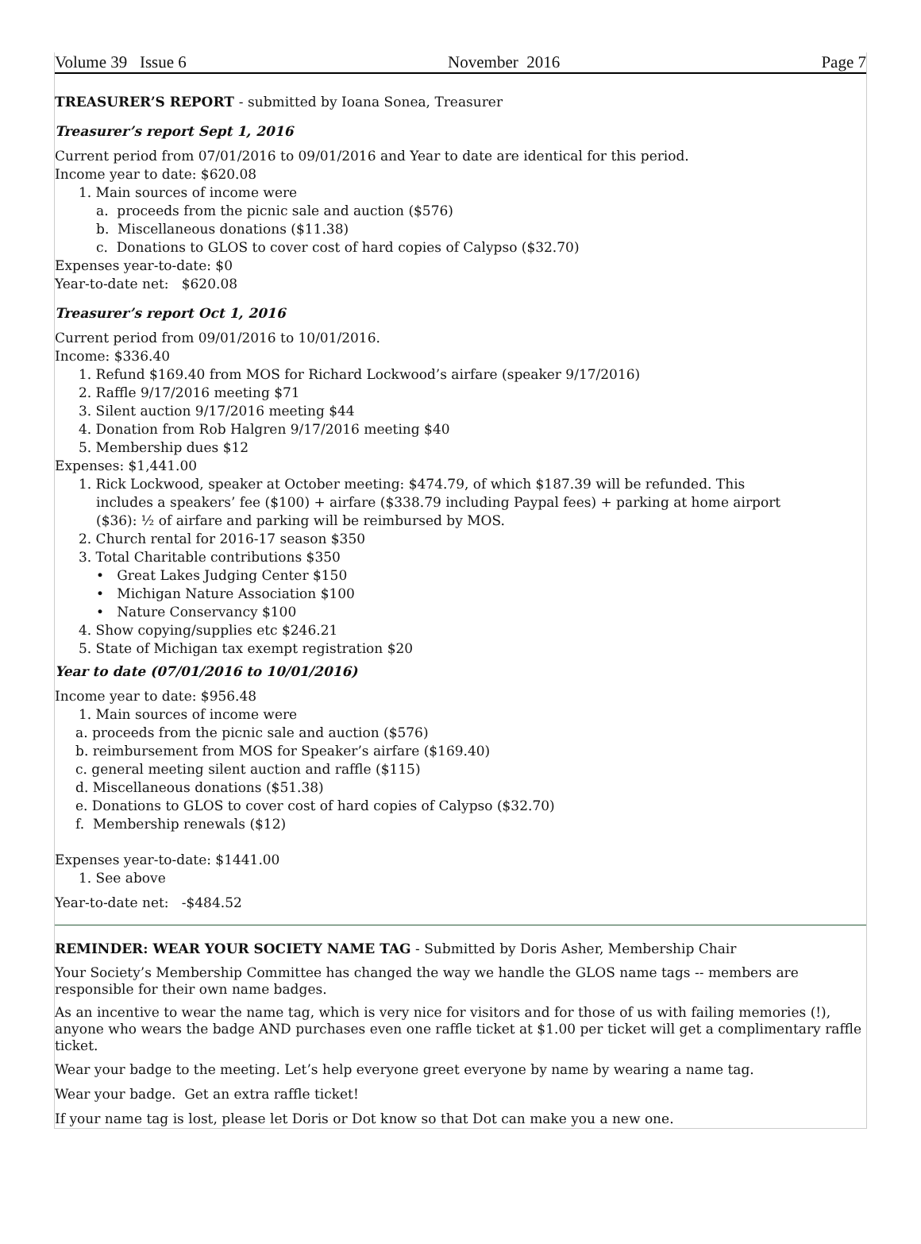Volume 39 Issue 6 November 2016 Page 7
TREASURER’S REPORT - submitted by Ioana Sonea, Treasurer
Treasurer’s report Sept 1, 2016
Current period from 07/01/2016 to 09/01/2016 and Year to date are identical for this period.
Income year to date: $620.08
1. Main sources of income were
a. proceeds from the picnic sale and auction ($576)
b. Miscellaneous donations ($11.38)
c. Donations to GLOS to cover cost of hard copies of Calypso ($32.70)
Expenses year-to-date: $0
Year-to-date net: $620.08
Treasurer’s report Oct 1, 2016
Current period from 09/01/2016 to 10/01/2016.
Income: $336.40
1. Refund $169.40 from MOS for Richard Lockwood’s airfare (speaker 9/17/2016)
2. Raffle 9/17/2016 meeting $71
3. Silent auction 9/17/2016 meeting $44
4. Donation from Rob Halgren 9/17/2016 meeting $40
5. Membership dues $12
Expenses: $1,441.00
1. Rick Lockwood, speaker at October meeting: $474.79, of which $187.39 will be refunded. This
includes a speakers’ fee ($100) + airfare ($338.79 including Paypal fees) + parking at home airport
($36): ½ of airfare and parking will be reimbursed by MOS.
2. Church rental for 2016-17 season $350
3. Total Charitable contributions $350
• Great Lakes Judging Center $150
• Michigan Nature Association $100
• Nature Conservancy $100
4. Show copying/supplies etc $246.21
5. State of Michigan tax exempt registration $20
Year to date (07/01/2016 to 10/01/2016)
Income year to date: $956.48
1. Main sources of income were
a. proceeds from the picnic sale and auction ($576)
b. reimbursement from MOS for Speaker’s airfare ($169.40)
c. general meeting silent auction and raffle ($115)
d. Miscellaneous donations ($51.38)
e. Donations to GLOS to cover cost of hard copies of Calypso ($32.70)
f. Membership renewals ($12)
Expenses year-to-date: $1441.00
1. See above
Year-to-date net: -$484.52
REMINDER: WEAR YOUR SOCIETY NAME TAG - Submitted by Doris Asher, Membership Chair
Your Society’s Membership Committee has changed the way we handle the GLOS name tags -- members are responsible for their own name badges.
As an incentive to wear the name tag, which is very nice for visitors and for those of us with failing memories (!), anyone who wears the badge AND purchases even one raffle ticket at $1.00 per ticket will get a complimentary raffle ticket.
Wear your badge to the meeting. Let’s help everyone greet everyone by name by wearing a name tag.
Wear your badge. Get an extra raffle ticket!
If your name tag is lost, please let Doris or Dot know so that Dot can make you a new one.